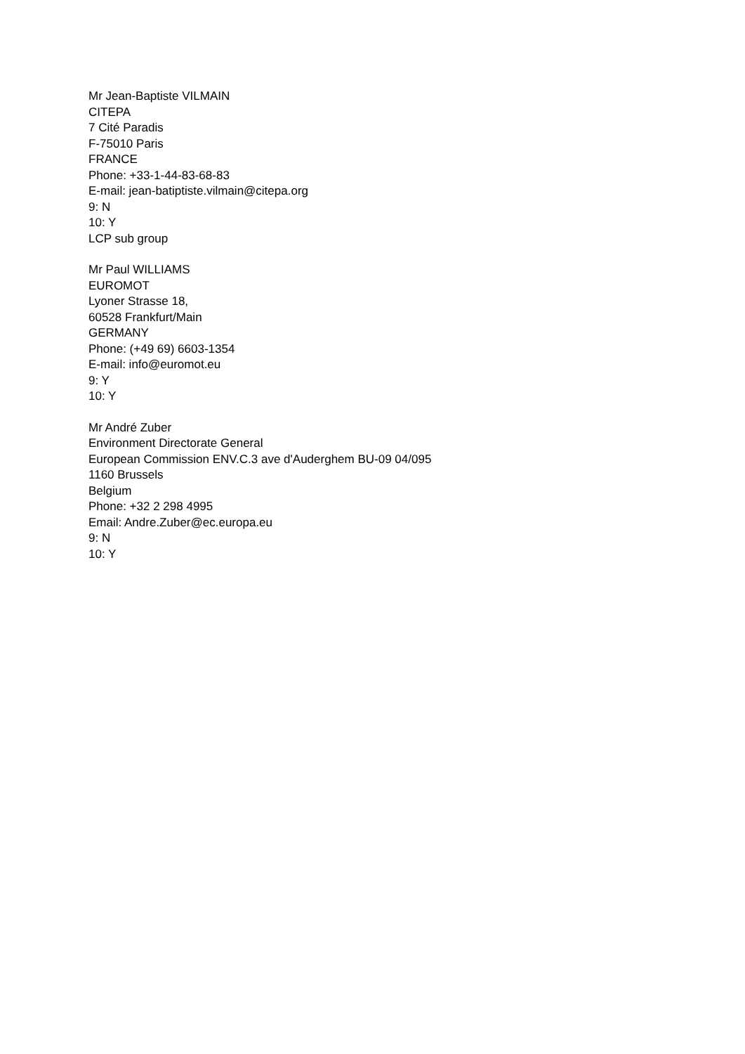Mr Jean-Baptiste VILMAIN
CITEPA
7 Cité Paradis
F-75010 Paris
FRANCE
Phone: +33-1-44-83-68-83
E-mail: jean-batiptiste.vilmain@citepa.org
9: N
10: Y
LCP sub group
Mr Paul WILLIAMS
EUROMOT
Lyoner Strasse 18,
60528 Frankfurt/Main
GERMANY
Phone: (+49 69) 6603-1354
E-mail: info@euromot.eu
9: Y
10: Y
Mr André Zuber
Environment Directorate General
European Commission ENV.C.3 ave d'Auderghem BU-09 04/095
1160 Brussels
Belgium
Phone: +32 2 298 4995
Email: Andre.Zuber@ec.europa.eu
9: N
10: Y